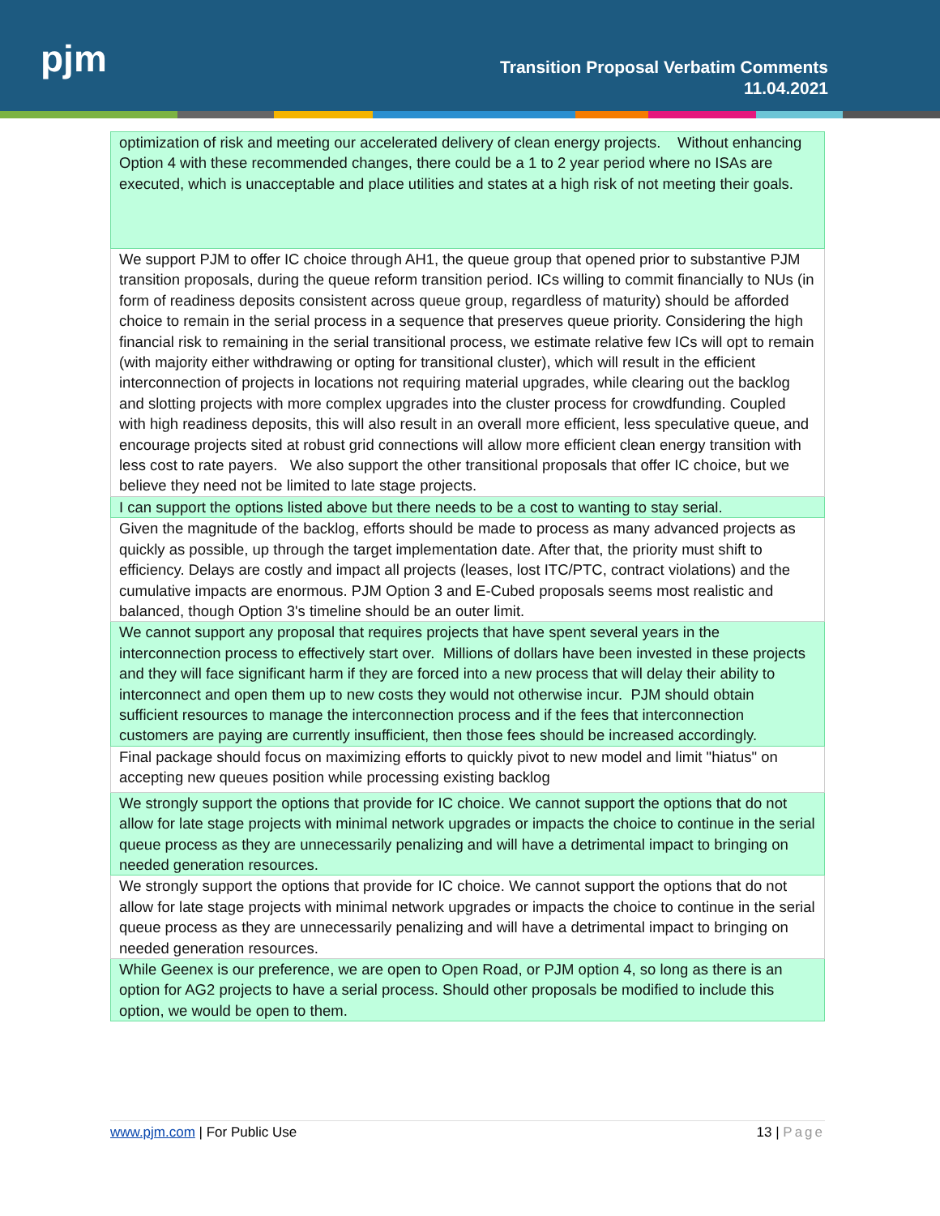pjm
Transition Proposal Verbatim Comments
11.04.2021
| optimization of risk and meeting our accelerated delivery of clean energy projects. Without enhancing Option 4 with these recommended changes, there could be a 1 to 2 year period where no ISAs are executed, which is unacceptable and place utilities and states at a high risk of not meeting their goals. |
| We support PJM to offer IC choice through AH1, the queue group that opened prior to substantive PJM transition proposals, during the queue reform transition period. ICs willing to commit financially to NUs (in form of readiness deposits consistent across queue group, regardless of maturity) should be afforded choice to remain in the serial process in a sequence that preserves queue priority. Considering the high financial risk to remaining in the serial transitional process, we estimate relative few ICs will opt to remain (with majority either withdrawing or opting for transitional cluster), which will result in the efficient interconnection of projects in locations not requiring material upgrades, while clearing out the backlog and slotting projects with more complex upgrades into the cluster process for crowdfunding. Coupled with high readiness deposits, this will also result in an overall more efficient, less speculative queue, and encourage projects sited at robust grid connections will allow more efficient clean energy transition with less cost to rate payers. We also support the other transitional proposals that offer IC choice, but we believe they need not be limited to late stage projects. |
| I can support the options listed above but there needs to be a cost to wanting to stay serial. |
| Given the magnitude of the backlog, efforts should be made to process as many advanced projects as quickly as possible, up through the target implementation date. After that, the priority must shift to efficiency. Delays are costly and impact all projects (leases, lost ITC/PTC, contract violations) and the cumulative impacts are enormous. PJM Option 3 and E-Cubed proposals seems most realistic and balanced, though Option 3's timeline should be an outer limit. |
| We cannot support any proposal that requires projects that have spent several years in the interconnection process to effectively start over. Millions of dollars have been invested in these projects and they will face significant harm if they are forced into a new process that will delay their ability to interconnect and open them up to new costs they would not otherwise incur. PJM should obtain sufficient resources to manage the interconnection process and if the fees that interconnection customers are paying are currently insufficient, then those fees should be increased accordingly. |
| Final package should focus on maximizing efforts to quickly pivot to new model and limit "hiatus" on accepting new queues position while processing existing backlog |
| We strongly support the options that provide for IC choice. We cannot support the options that do not allow for late stage projects with minimal network upgrades or impacts the choice to continue in the serial queue process as they are unnecessarily penalizing and will have a detrimental impact to bringing on needed generation resources. |
| We strongly support the options that provide for IC choice. We cannot support the options that do not allow for late stage projects with minimal network upgrades or impacts the choice to continue in the serial queue process as they are unnecessarily penalizing and will have a detrimental impact to bringing on needed generation resources. |
| While Geenex is our preference, we are open to Open Road, or PJM option 4, so long as there is an option for AG2 projects to have a serial process. Should other proposals be modified to include this option, we would be open to them. |
www.pjm.com | For Public Use 13 | Page